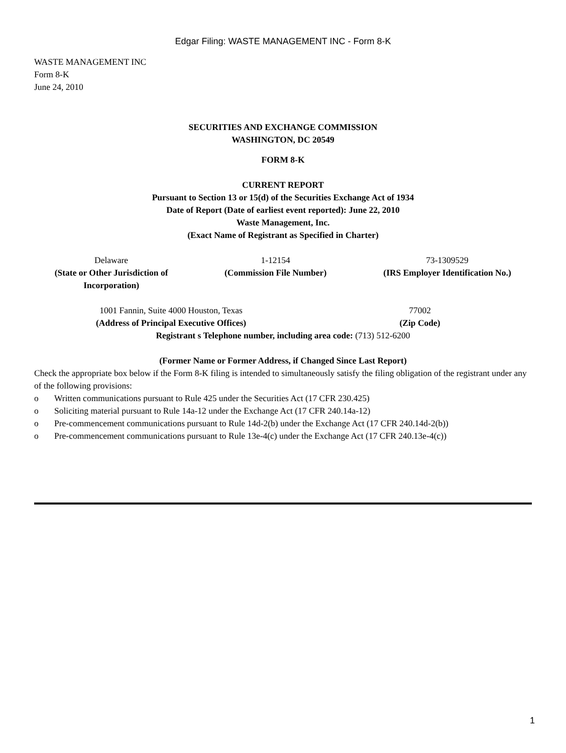Edgar Filing: WASTE MANAGEMENT INC - Form 8-K
WASTE MANAGEMENT INC
Form 8-K
June 24, 2010
SECURITIES AND EXCHANGE COMMISSION
WASHINGTON, DC 20549
FORM 8-K
CURRENT REPORT
Pursuant to Section 13 or 15(d) of the Securities Exchange Act of 1934
Date of Report (Date of earliest event reported): June 22, 2010
Waste Management, Inc.
(Exact Name of Registrant as Specified in Charter)
| Delaware | 1-12154 | 73-1309529 |
| (State or Other Jurisdiction of Incorporation) | (Commission File Number) | (IRS Employer Identification No.) |
| 1001 Fannin, Suite 4000 Houston, Texas | 77002 |
| (Address of Principal Executive Offices) | (Zip Code) |
Registrant s Telephone number, including area code: (713) 512-6200
(Former Name or Former Address, if Changed Since Last Report)
Check the appropriate box below if the Form 8-K filing is intended to simultaneously satisfy the filing obligation of the registrant under any of the following provisions:
o Written communications pursuant to Rule 425 under the Securities Act (17 CFR 230.425)
o Soliciting material pursuant to Rule 14a-12 under the Exchange Act (17 CFR 240.14a-12)
o Pre-commencement communications pursuant to Rule 14d-2(b) under the Exchange Act (17 CFR 240.14d-2(b))
o Pre-commencement communications pursuant to Rule 13e-4(c) under the Exchange Act (17 CFR 240.13e-4(c))
1